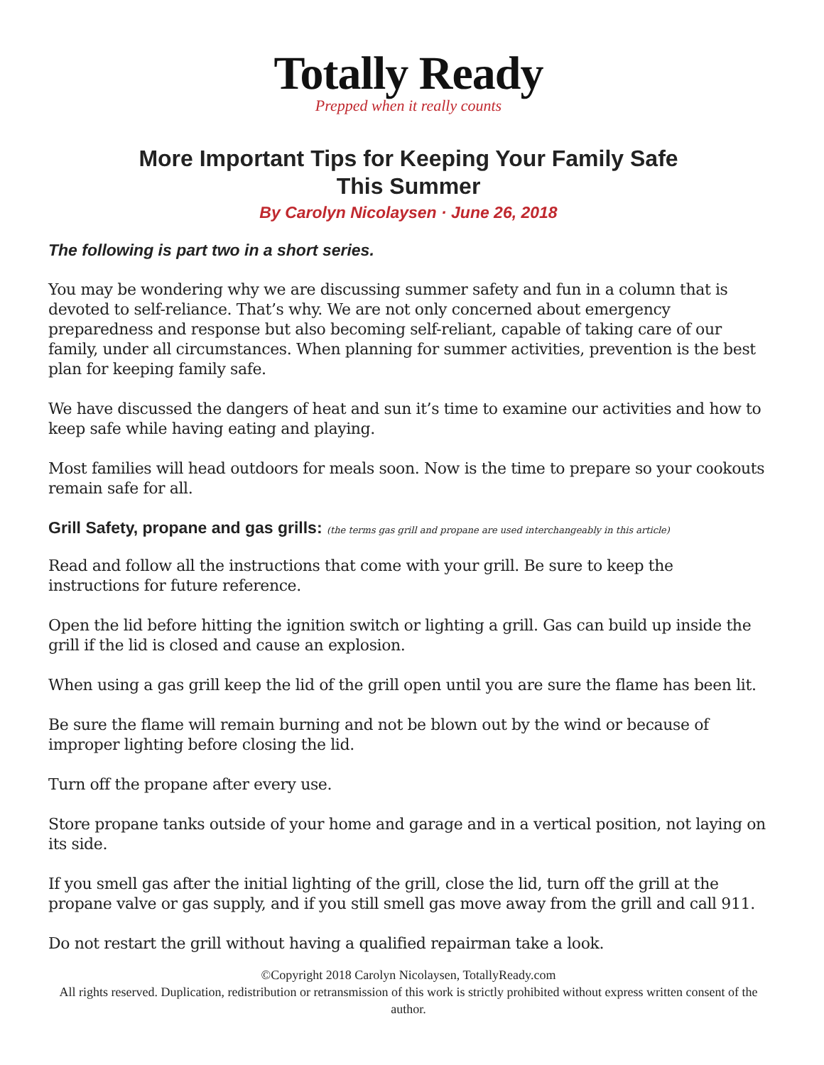Totally Ready
Prepped when it really counts
More Important Tips for Keeping Your Family Safe
This Summer
By Carolyn Nicolaysen · June 26, 2018
The following is part two in a short series.
You may be wondering why we are discussing summer safety and fun in a column that is devoted to self-reliance. That’s why. We are not only concerned about emergency preparedness and response but also becoming self-reliant, capable of taking care of our family, under all circumstances. When planning for summer activities, prevention is the best plan for keeping family safe.
We have discussed the dangers of heat and sun it’s time to examine our activities and how to keep safe while having eating and playing.
Most families will head outdoors for meals soon. Now is the time to prepare so your cookouts remain safe for all.
Grill Safety, propane and gas grills: (the terms gas grill and propane are used interchangeably in this article)
Read and follow all the instructions that come with your grill. Be sure to keep the instructions for future reference.
Open the lid before hitting the ignition switch or lighting a grill. Gas can build up inside the grill if the lid is closed and cause an explosion.
When using a gas grill keep the lid of the grill open until you are sure the flame has been lit.
Be sure the flame will remain burning and not be blown out by the wind or because of improper lighting before closing the lid.
Turn off the propane after every use.
Store propane tanks outside of your home and garage and in a vertical position, not laying on its side.
If you smell gas after the initial lighting of the grill, close the lid, turn off the grill at the propane valve or gas supply, and if you still smell gas move away from the grill and call 911.
Do not restart the grill without having a qualified repairman take a look.
©Copyright 2018 Carolyn Nicolaysen, TotallyReady.com
All rights reserved. Duplication, redistribution or retransmission of this work is strictly prohibited without express written consent of the author.